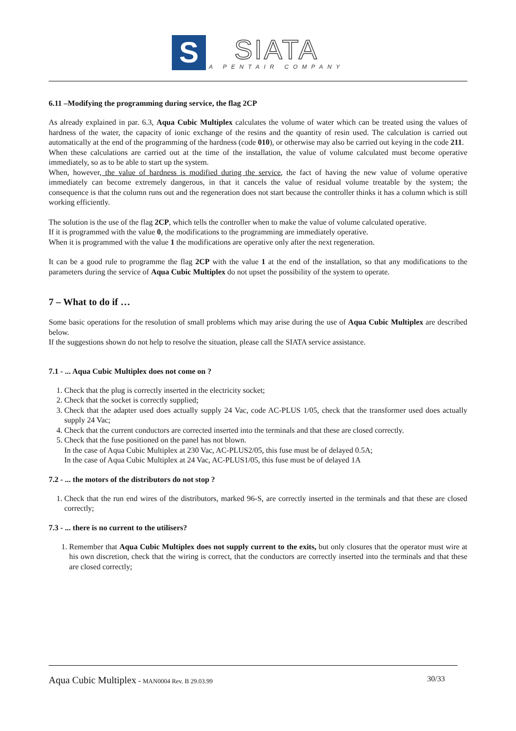S
SIATA
A PENTAIR COMPANY
6.11 –Modifying the programming during service, the flag 2CP
As already explained in par. 6.3, Aqua Cubic Multiplex calculates the volume of water which can be treated using the values of hardness of the water, the capacity of ionic exchange of the resins and the quantity of resin used. The calculation is carried out automatically at the end of the programming of the hardness (code 010), or otherwise may also be carried out keying in the code 211.
When these calculations are carried out at the time of the installation, the value of volume calculated must become operative immediately, so as to be able to start up the system.
When, however, the value of hardness is modified during the service, the fact of having the new value of volume operative immediately can become extremely dangerous, in that it cancels the value of residual volume treatable by the system; the consequence is that the column runs out and the regeneration does not start because the controller thinks it has a column which is still working efficiently.
The solution is the use of the flag 2CP, which tells the controller when to make the value of volume calculated operative.
If it is programmed with the value 0, the modifications to the programming are immediately operative.
When it is programmed with the value 1 the modifications are operative only after the next regeneration.
It can be a good rule to programme the flag 2CP with the value 1 at the end of the installation, so that any modifications to the parameters during the service of Aqua Cubic Multiplex do not upset the possibility of the system to operate.
7 – What to do if …
Some basic operations for the resolution of small problems which may arise during the use of Aqua Cubic Multiplex are described below.
If the suggestions shown do not help to resolve the situation, please call the SIATA service assistance.
7.1 - ... Aqua Cubic Multiplex does not come on ?
1. Check that the plug is correctly inserted in the electricity socket;
2. Check that the socket is correctly supplied;
3. Check that the adapter used does actually supply 24 Vac, code AC-PLUS 1/05, check that the transformer used does actually supply 24 Vac;
4. Check that the current conductors are corrected inserted into the terminals and that these are closed correctly.
5. Check that the fuse positioned on the panel has not blown.
In the case of Aqua Cubic Multiplex at 230 Vac, AC-PLUS2/05, this fuse must be of delayed 0.5A;
In the case of Aqua Cubic Multiplex at 24 Vac, AC-PLUS1/05, this fuse must be of delayed 1A
7.2 - ... the motors of the distributors do not stop ?
1. Check that the run end wires of the distributors, marked 96-S, are correctly inserted in the terminals and that these are closed correctly;
7.3 - ... there is no current to the utilisers?
1. Remember that Aqua Cubic Multiplex does not supply current to the exits, but only closures that the operator must wire at his own discretion, check that the wiring is correct, that the conductors are correctly inserted into the terminals and that these are closed correctly;
Aqua Cubic Multiplex - MAN0004 Rev. B 29.03.99 30/33